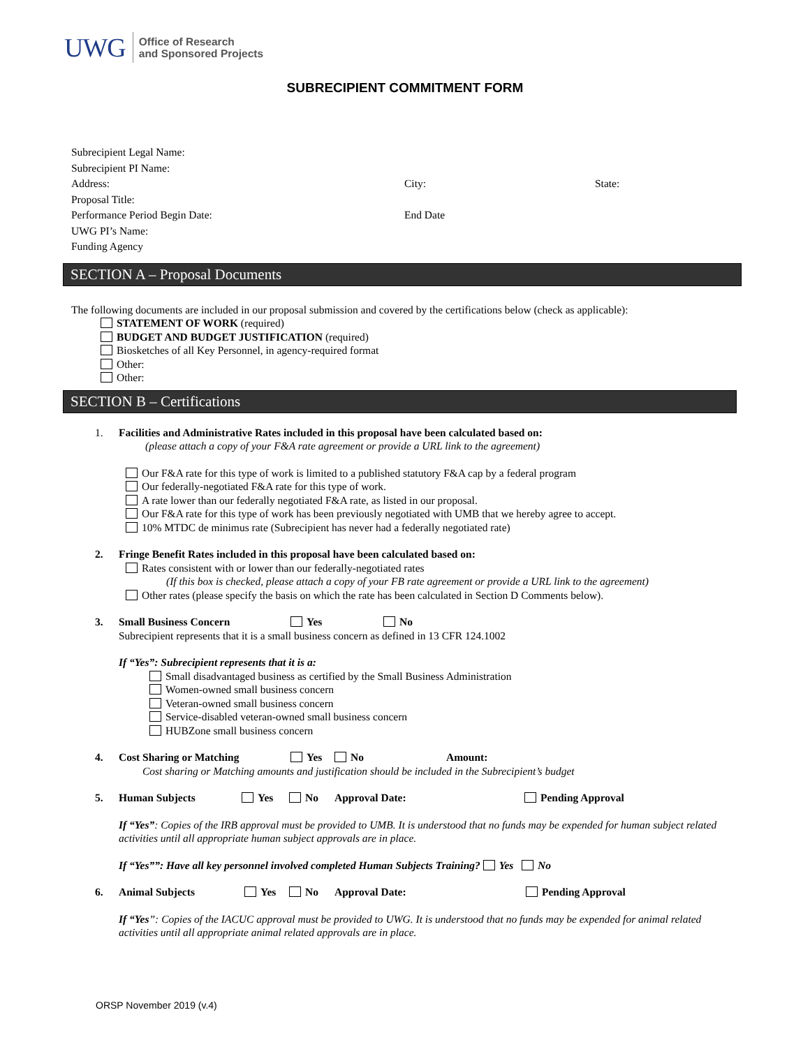UWG Office of Research
and Sponsored Projects
SUBRECIPIENT COMMITMENT FORM
Subrecipient Legal Name:
Subrecipient PI Name:
Address: City: State:
Proposal Title:
Performance Period Begin Date: End Date
UWG PI’s Name:
Funding Agency
SECTION A – Proposal Documents
The following documents are included in our proposal submission and covered by the certifications below (check as applicable):
STATEMENT OF WORK (required)
BUDGET AND BUDGET JUSTIFICATION (required)
Biosketches of all Key Personnel, in agency-required format
Other:
Other:
SECTION B – Certifications
1. Facilities and Administrative Rates included in this proposal have been calculated based on:
(please attach a copy of your F&A rate agreement or provide a URL link to the agreement)
Our F&A rate for this type of work is limited to a published statutory F&A cap by a federal program
Our federally-negotiated F&A rate for this type of work.
A rate lower than our federally negotiated F&A rate, as listed in our proposal.
Our F&A rate for this type of work has been previously negotiated with UMB that we hereby agree to accept.
10% MTDC de minimus rate (Subrecipient has never had a federally negotiated rate)
2. Fringe Benefit Rates included in this proposal have been calculated based on:
Rates consistent with or lower than our federally-negotiated rates
(If this box is checked, please attach a copy of your FB rate agreement or provide a URL link to the agreement)
Other rates (please specify the basis on which the rate has been calculated in Section D Comments below).
3. Small Business Concern Yes No
Subrecipient represents that it is a small business concern as defined in 13 CFR 124.1002
If “Yes”: Subrecipient represents that it is a:
Small disadvantaged business as certified by the Small Business Administration
Women-owned small business concern
Veteran-owned small business concern
Service-disabled veteran-owned small business concern
HUBZone small business concern
4. Cost Sharing or Matching Yes No Amount:
Cost sharing or Matching amounts and justification should be included in the Subrecipient’s budget
5. Human Subjects Yes No Approval Date: Pending Approval
If “Yes”: Copies of the IRB approval must be provided to UMB. It is understood that no funds may be expended for human subject related activities until all appropriate human subject approvals are in place.
If “Yes””: Have all key personnel involved completed Human Subjects Training? Yes No
6. Animal Subjects Yes No Approval Date: Pending Approval
If “Yes”: Copies of the IACUC approval must be provided to UWG. It is understood that no funds may be expended for animal related activities until all appropriate animal related approvals are in place.
ORSP November 2019 (v.4)